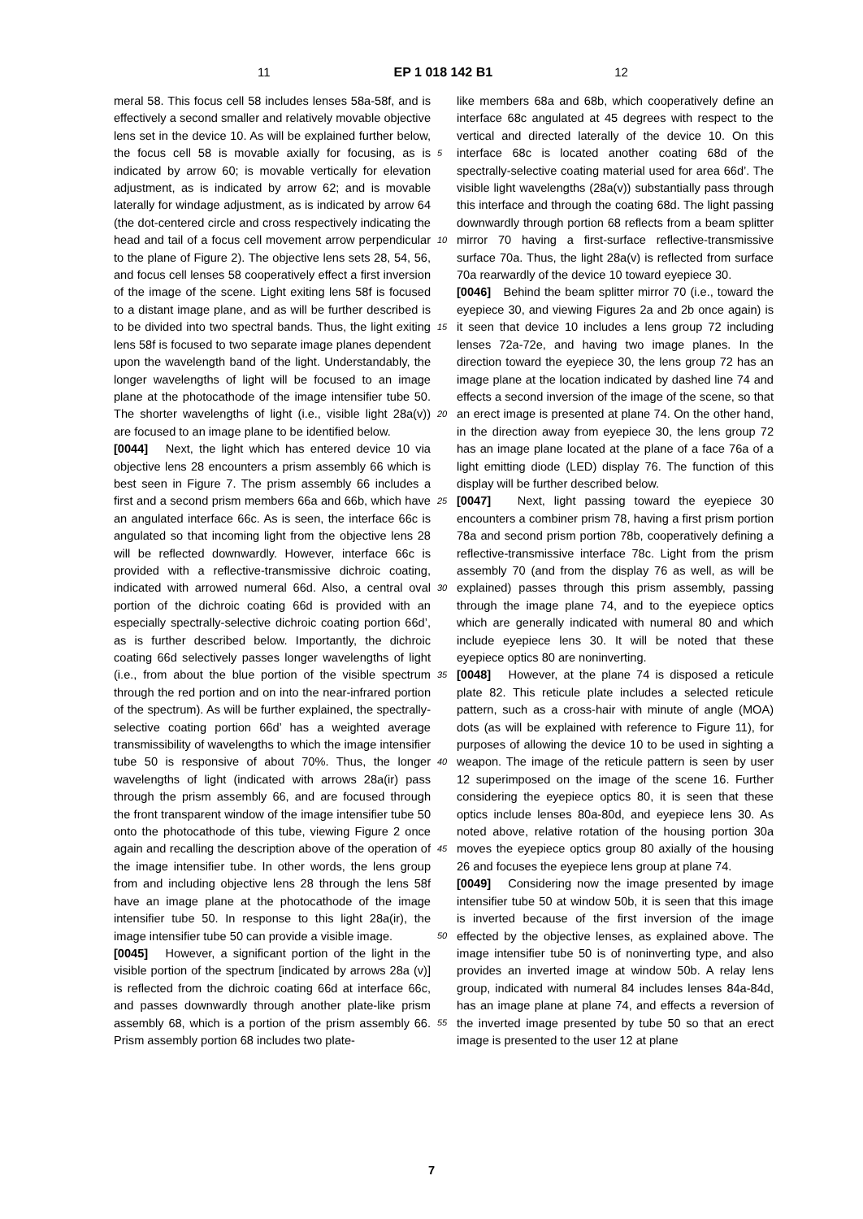11 EP 1 018 142 B1 12
meral 58. This focus cell 58 includes lenses 58a-58f, and is effectively a second smaller and relatively movable objective lens set in the device 10. As will be explained further below, the focus cell 58 is movable axially for focusing, as is indicated by arrow 60; is movable vertically for elevation adjustment, as is indicated by arrow 62; and is movable laterally for windage adjustment, as is indicated by arrow 64 (the dot-centered circle and cross respectively indicating the head and tail of a focus cell movement arrow perpendicular to the plane of Figure 2). The objective lens sets 28, 54, 56, and focus cell lenses 58 cooperatively effect a first inversion of the image of the scene. Light exiting lens 58f is focused to a distant image plane, and as will be further described is to be divided into two spectral bands. Thus, the light exiting lens 58f is focused to two separate image planes dependent upon the wavelength band of the light. Understandably, the longer wavelengths of light will be focused to an image plane at the photocathode of the image intensifier tube 50. The shorter wavelengths of light (i.e., visible light 28a(v)) are focused to an image plane to be identified below.
[0044] Next, the light which has entered device 10 via objective lens 28 encounters a prism assembly 66 which is best seen in Figure 7. The prism assembly 66 includes a first and a second prism members 66a and 66b, which have an angulated interface 66c. As is seen, the interface 66c is angulated so that incoming light from the objective lens 28 will be reflected downwardly. However, interface 66c is provided with a reflective-transmissive dichroic coating, indicated with arrowed numeral 66d. Also, a central oval portion of the dichroic coating 66d is provided with an especially spectrally-selective dichroic coating portion 66d’, as is further described below. Importantly, the dichroic coating 66d selectively passes longer wavelengths of light (i.e., from about the blue portion of the visible spectrum through the red portion and on into the near-infrared portion of the spectrum). As will be further explained, the spectrally-selective coating portion 66d’ has a weighted average transmissibility of wavelengths to which the image intensifier tube 50 is responsive of about 70%. Thus, the longer wavelengths of light (indicated with arrows 28a(ir) pass through the prism assembly 66, and are focused through the front transparent window of the image intensifier tube 50 onto the photocathode of this tube, viewing Figure 2 once again and recalling the description above of the operation of the image intensifier tube. In other words, the lens group from and including objective lens 28 through the lens 58f have an image plane at the photocathode of the image intensifier tube 50. In response to this light 28a(ir), the image intensifier tube 50 can provide a visible image.
[0045] However, a significant portion of the light in the visible portion of the spectrum [indicated by arrows 28a (v)] is reflected from the dichroic coating 66d at interface 66c, and passes downwardly through another plate-like prism assembly 68, which is a portion of the prism assembly 66. Prism assembly portion 68 includes two plate-
5
10
15
20
25
30
35
40
45
50
55
like members 68a and 68b, which cooperatively define an interface 68c angulated at 45 degrees with respect to the vertical and directed laterally of the device 10. On this interface 68c is located another coating 68d of the spectrally-selective coating material used for area 66d’. The visible light wavelengths (28a(v)) substantially pass through this interface and through the coating 68d. The light passing downwardly through portion 68 reflects from a beam splitter mirror 70 having a first-surface reflective-transmissive surface 70a. Thus, the light 28a(v) is reflected from surface 70a rearwardly of the device 10 toward eyepiece 30.
[0046] Behind the beam splitter mirror 70 (i.e., toward the eyepiece 30, and viewing Figures 2a and 2b once again) is it seen that device 10 includes a lens group 72 including lenses 72a-72e, and having two image planes. In the direction toward the eyepiece 30, the lens group 72 has an image plane at the location indicated by dashed line 74 and effects a second inversion of the image of the scene, so that an erect image is presented at plane 74. On the other hand, in the direction away from eyepiece 30, the lens group 72 has an image plane located at the plane of a face 76a of a light emitting diode (LED) display 76. The function of this display will be further described below.
[0047] Next, light passing toward the eyepiece 30 encounters a combiner prism 78, having a first prism portion 78a and second prism portion 78b, cooperatively defining a reflective-transmissive interface 78c. Light from the prism assembly 70 (and from the display 76 as well, as will be explained) passes through this prism assembly, passing through the image plane 74, and to the eyepiece optics which are generally indicated with numeral 80 and which include eyepiece lens 30. It will be noted that these eyepiece optics 80 are noninverting.
[0048] However, at the plane 74 is disposed a reticule plate 82. This reticule plate includes a selected reticule pattern, such as a cross-hair with minute of angle (MOA) dots (as will be explained with reference to Figure 11), for purposes of allowing the device 10 to be used in sighting a weapon. The image of the reticule pattern is seen by user 12 superimposed on the image of the scene 16. Further considering the eyepiece optics 80, it is seen that these optics include lenses 80a-80d, and eyepiece lens 30. As noted above, relative rotation of the housing portion 30a moves the eyepiece optics group 80 axially of the housing 26 and focuses the eyepiece lens group at plane 74.
[0049] Considering now the image presented by image intensifier tube 50 at window 50b, it is seen that this image is inverted because of the first inversion of the image effected by the objective lenses, as explained above. The image intensifier tube 50 is of noninverting type, and also provides an inverted image at window 50b. A relay lens group, indicated with numeral 84 includes lenses 84a-84d, has an image plane at plane 74, and effects a reversion of the inverted image presented by tube 50 so that an erect image is presented to the user 12 at plane
7